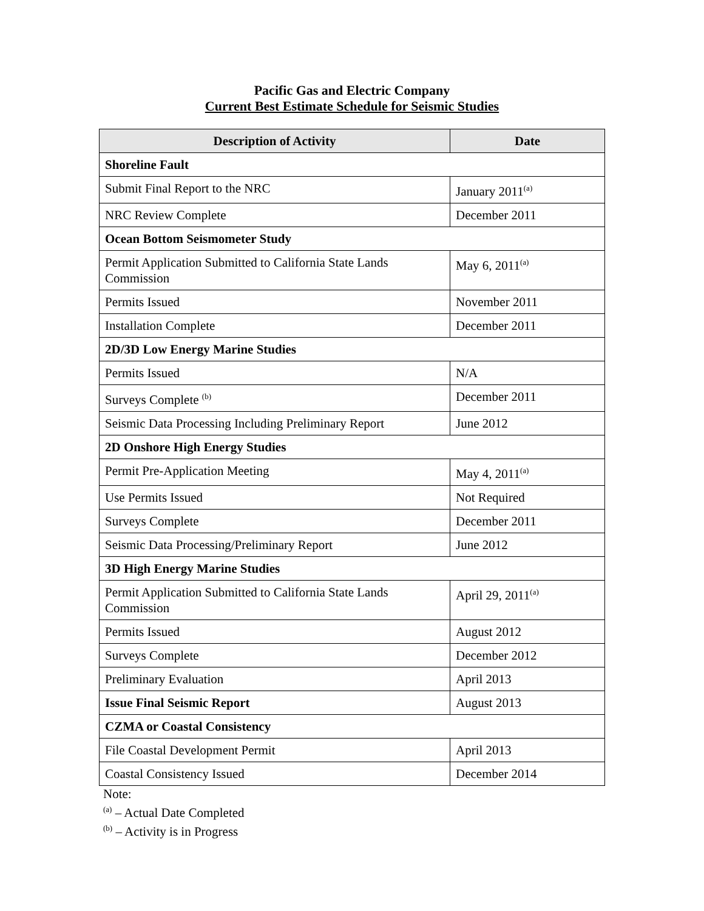Pacific Gas and Electric Company
Current Best Estimate Schedule for Seismic Studies
| Description of Activity | Date |
| --- | --- |
| Shoreline Fault | |
| Submit Final Report to the NRC | January 2011<sup>(a)</sup> |
| NRC Review Complete | December 2011 |
| Ocean Bottom Seismometer Study | |
| Permit Application Submitted to California State Lands Commission | May 6, 2011<sup>(a)</sup> |
| Permits Issued | November 2011 |
| Installation Complete | December 2011 |
| 2D/3D Low Energy Marine Studies | |
| Permits Issued | N/A |
| Surveys Complete <sup>(b)</sup> | December 2011 |
| Seismic Data Processing Including Preliminary Report | June 2012 |
| 2D Onshore High Energy Studies | |
| Permit Pre-Application Meeting | May 4, 2011<sup>(a)</sup> |
| Use Permits Issued | Not Required |
| Surveys Complete | December 2011 |
| Seismic Data Processing/Preliminary Report | June 2012 |
| 3D High Energy Marine Studies | |
| Permit Application Submitted to California State Lands Commission | April 29, 2011<sup>(a)</sup> |
| Permits Issued | August 2012 |
| Surveys Complete | December 2012 |
| Preliminary Evaluation | April 2013 |
| Issue Final Seismic Report | August 2013 |
| CZMA or Coastal Consistency | |
| File Coastal Development Permit | April 2013 |
| Coastal Consistency Issued | December 2014 |
Note:
<sup>(a)</sup> – Actual Date Completed
<sup>(b)</sup> – Activity is in Progress